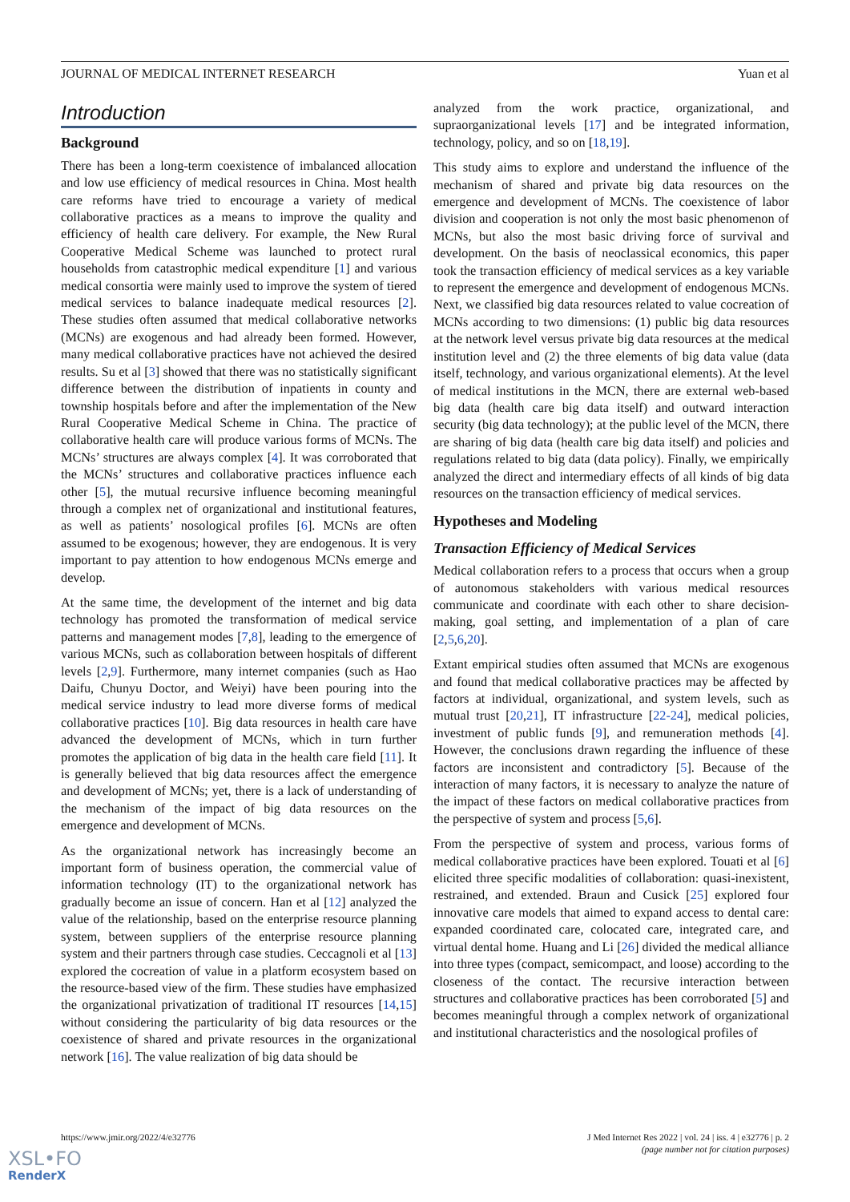JOURNAL OF MEDICAL INTERNET RESEARCH Yuan et al
Introduction
Background
There has been a long-term coexistence of imbalanced allocation and low use efficiency of medical resources in China. Most health care reforms have tried to encourage a variety of medical collaborative practices as a means to improve the quality and efficiency of health care delivery. For example, the New Rural Cooperative Medical Scheme was launched to protect rural households from catastrophic medical expenditure [1] and various medical consortia were mainly used to improve the system of tiered medical services to balance inadequate medical resources [2]. These studies often assumed that medical collaborative networks (MCNs) are exogenous and had already been formed. However, many medical collaborative practices have not achieved the desired results. Su et al [3] showed that there was no statistically significant difference between the distribution of inpatients in county and township hospitals before and after the implementation of the New Rural Cooperative Medical Scheme in China. The practice of collaborative health care will produce various forms of MCNs. The MCNs’ structures are always complex [4]. It was corroborated that the MCNs’ structures and collaborative practices influence each other [5], the mutual recursive influence becoming meaningful through a complex net of organizational and institutional features, as well as patients’ nosological profiles [6]. MCNs are often assumed to be exogenous; however, they are endogenous. It is very important to pay attention to how endogenous MCNs emerge and develop.
At the same time, the development of the internet and big data technology has promoted the transformation of medical service patterns and management modes [7,8], leading to the emergence of various MCNs, such as collaboration between hospitals of different levels [2,9]. Furthermore, many internet companies (such as Hao Daifu, Chunyu Doctor, and Weiyi) have been pouring into the medical service industry to lead more diverse forms of medical collaborative practices [10]. Big data resources in health care have advanced the development of MCNs, which in turn further promotes the application of big data in the health care field [11]. It is generally believed that big data resources affect the emergence and development of MCNs; yet, there is a lack of understanding of the mechanism of the impact of big data resources on the emergence and development of MCNs.
As the organizational network has increasingly become an important form of business operation, the commercial value of information technology (IT) to the organizational network has gradually become an issue of concern. Han et al [12] analyzed the value of the relationship, based on the enterprise resource planning system, between suppliers of the enterprise resource planning system and their partners through case studies. Ceccagnoli et al [13] explored the cocreation of value in a platform ecosystem based on the resource-based view of the firm. These studies have emphasized the organizational privatization of traditional IT resources [14,15] without considering the particularity of big data resources or the coexistence of shared and private resources in the organizational network [16]. The value realization of big data should be
analyzed from the work practice, organizational, and supraorganizational levels [17] and be integrated information, technology, policy, and so on [18,19].
This study aims to explore and understand the influence of the mechanism of shared and private big data resources on the emergence and development of MCNs. The coexistence of labor division and cooperation is not only the most basic phenomenon of MCNs, but also the most basic driving force of survival and development. On the basis of neoclassical economics, this paper took the transaction efficiency of medical services as a key variable to represent the emergence and development of endogenous MCNs. Next, we classified big data resources related to value cocreation of MCNs according to two dimensions: (1) public big data resources at the network level versus private big data resources at the medical institution level and (2) the three elements of big data value (data itself, technology, and various organizational elements). At the level of medical institutions in the MCN, there are external web-based big data (health care big data itself) and outward interaction security (big data technology); at the public level of the MCN, there are sharing of big data (health care big data itself) and policies and regulations related to big data (data policy). Finally, we empirically analyzed the direct and intermediary effects of all kinds of big data resources on the transaction efficiency of medical services.
Hypotheses and Modeling
Transaction Efficiency of Medical Services
Medical collaboration refers to a process that occurs when a group of autonomous stakeholders with various medical resources communicate and coordinate with each other to share decision-making, goal setting, and implementation of a plan of care [2,5,6,20].
Extant empirical studies often assumed that MCNs are exogenous and found that medical collaborative practices may be affected by factors at individual, organizational, and system levels, such as mutual trust [20,21], IT infrastructure [22-24], medical policies, investment of public funds [9], and remuneration methods [4]. However, the conclusions drawn regarding the influence of these factors are inconsistent and contradictory [5]. Because of the interaction of many factors, it is necessary to analyze the nature of the impact of these factors on medical collaborative practices from the perspective of system and process [5,6].
From the perspective of system and process, various forms of medical collaborative practices have been explored. Touati et al [6] elicited three specific modalities of collaboration: quasi-inexistent, restrained, and extended. Braun and Cusick [25] explored four innovative care models that aimed to expand access to dental care: expanded coordinated care, colocated care, integrated care, and virtual dental home. Huang and Li [26] divided the medical alliance into three types (compact, semicompact, and loose) according to the closeness of the contact. The recursive interaction between structures and collaborative practices has been corroborated [5] and becomes meaningful through a complex network of organizational and institutional characteristics and the nosological profiles of
https://www.jmir.org/2022/4/e32776 J Med Internet Res 2022 | vol. 24 | iss. 4 | e32776 | p. 2
(page number not for citation purposes)
XSL•FO
RenderX